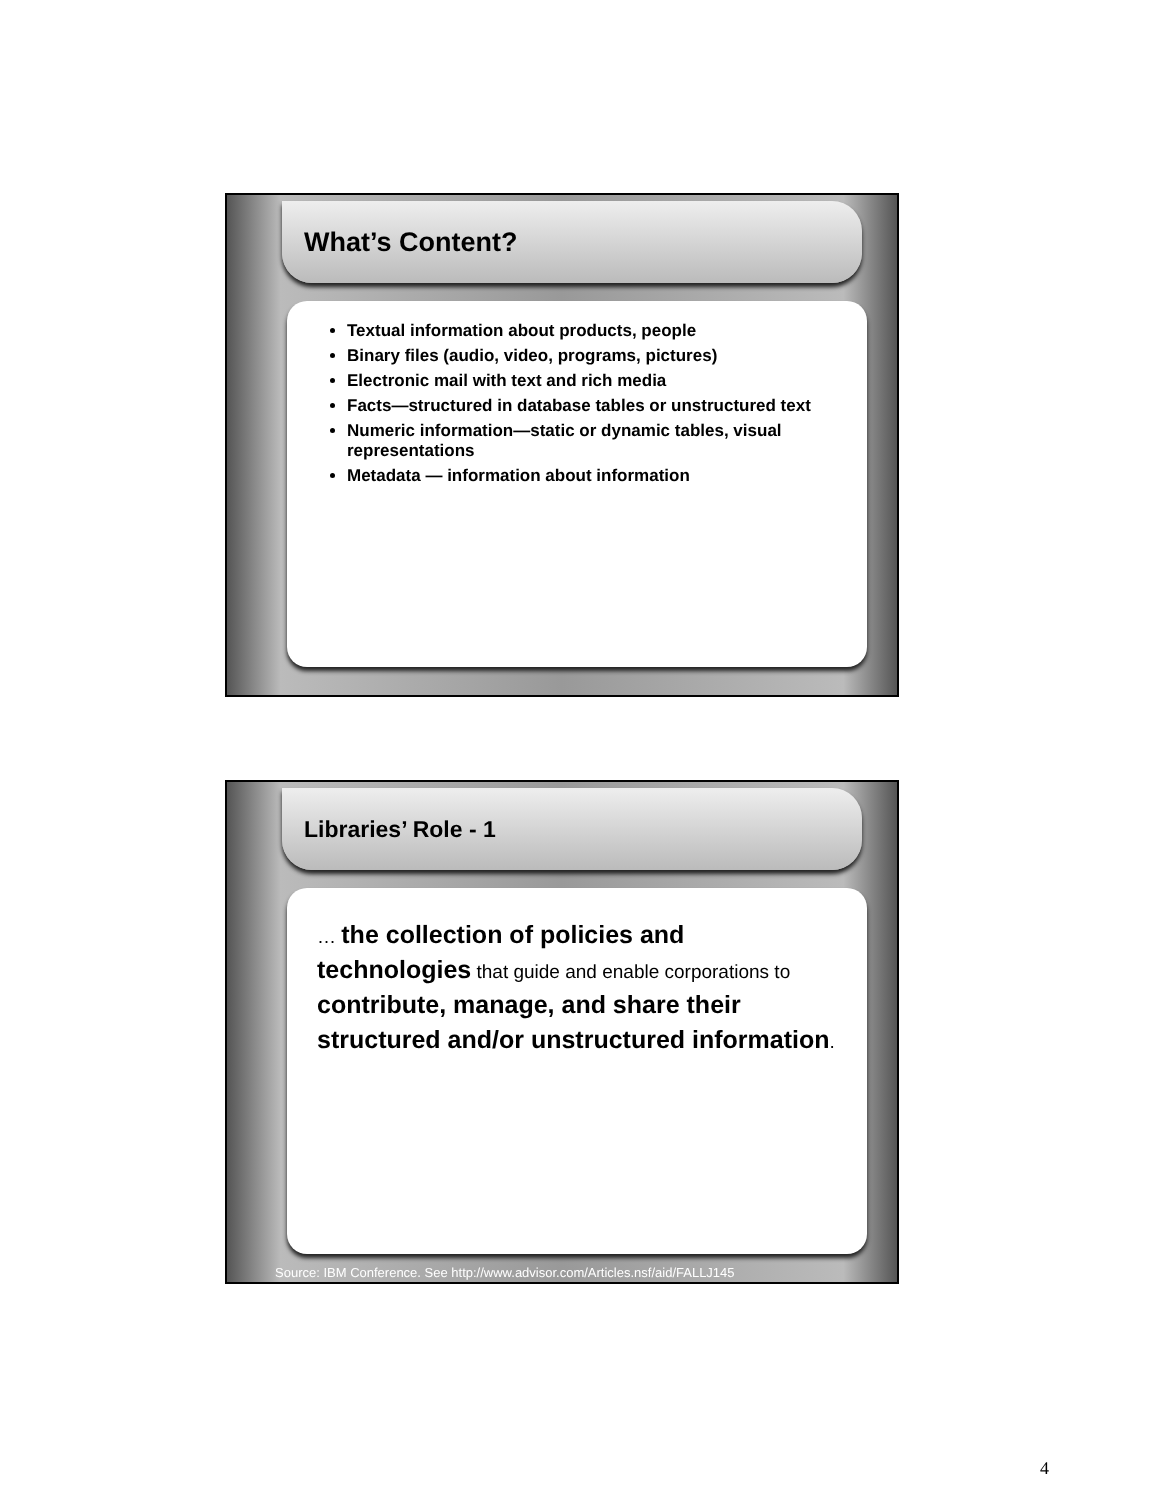What’s Content?
Textual information about products, people
Binary files (audio, video, programs, pictures)
Electronic mail with text and rich media
Facts—structured in database tables or unstructured text
Numeric information—static or dynamic tables, visual representations
Metadata — information about information
Libraries’ Role - 1
… the collection of policies and technologies that guide and enable corporations to contribute, manage, and share their structured and/or unstructured information.
Source: IBM Conference. See http://www.advisor.com/Articles.nsf/aid/FALLJ145
4